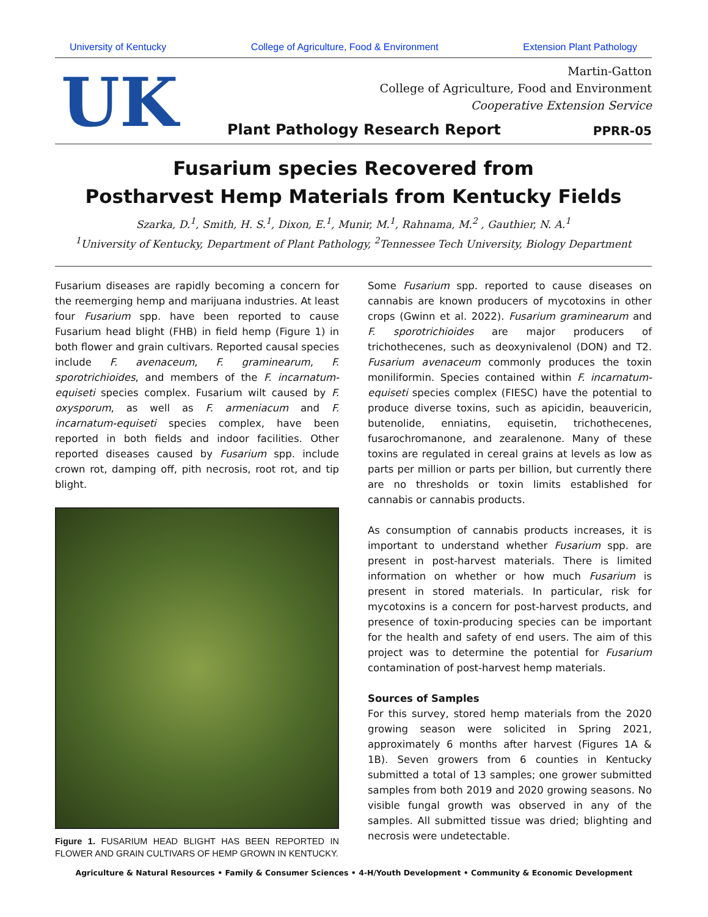University of Kentucky College of Agriculture, Food & Environment Extension Plant Pathology
UK
Martin-Gatton
College of Agriculture, Food and Environment
Cooperative Extension Service
Plant Pathology Research Report
PPRR-05
Fusarium species Recovered from
Postharvest Hemp Materials from Kentucky Fields
Szarka, D.<sup>1</sup>, Smith, H. S.<sup>1</sup>, Dixon, E.<sup>1</sup>, Munir, M.<sup>1</sup>, Rahnama, M.<sup>2</sup> , Gauthier, N. A.<sup>1</sup>
<sup>1</sup> University of Kentucky, Department of Plant Pathology, <sup>2</sup>Tennessee Tech University, Biology Department
Fusarium diseases are rapidly becoming a concern for the reemerging hemp and marijuana industries. At least four Fusarium spp. have been reported to cause Fusarium head blight (FHB) in field hemp (Figure 1) in both flower and grain cultivars. Reported causal species include F. avenaceum, F. graminearum, F. sporotrichioides, and members of the F. incarnatum-equiseti species complex. Fusarium wilt caused by F. oxysporum, as well as F. armeniacum and F. incarnatum-equiseti species complex, have been reported in both fields and indoor facilities. Other reported diseases caused by Fusarium spp. include crown rot, damping off, pith necrosis, root rot, and tip blight.
Figure 1. FUSARIUM HEAD BLIGHT HAS BEEN REPORTED IN FLOWER AND GRAIN CULTIVARS OF HEMP GROWN IN KENTUCKY.
Some Fusarium spp. reported to cause diseases on cannabis are known producers of mycotoxins in other crops (Gwinn et al. 2022). Fusarium graminearum and F. sporotrichioides are major producers of trichothecenes, such as deoxynivalenol (DON) and T2. Fusarium avenaceum commonly produces the toxin moniliformin. Species contained within F. incarnatum-equiseti species complex (FIESC) have the potential to produce diverse toxins, such as apicidin, beauvericin, butenolide, enniatins, equisetin, trichothecenes, fusarochromanone, and zearalenone. Many of these toxins are regulated in cereal grains at levels as low as parts per million or parts per billion, but currently there are no thresholds or toxin limits established for cannabis or cannabis products.
As consumption of cannabis products increases, it is important to understand whether Fusarium spp. are present in post-harvest materials. There is limited information on whether or how much Fusarium is present in stored materials. In particular, risk for mycotoxins is a concern for post-harvest products, and presence of toxin-producing species can be important for the health and safety of end users. The aim of this project was to determine the potential for Fusarium contamination of post-harvest hemp materials.
Sources of Samples
For this survey, stored hemp materials from the 2020 growing season were solicited in Spring 2021, approximately 6 months after harvest (Figures 1A & 1B). Seven growers from 6 counties in Kentucky submitted a total of 13 samples; one grower submitted samples from both 2019 and 2020 growing seasons. No visible fungal growth was observed in any of the samples. All submitted tissue was dried; blighting and necrosis were undetectable.
Agriculture & Natural Resources • Family & Consumer Sciences • 4-H/Youth Development • Community & Economic Development